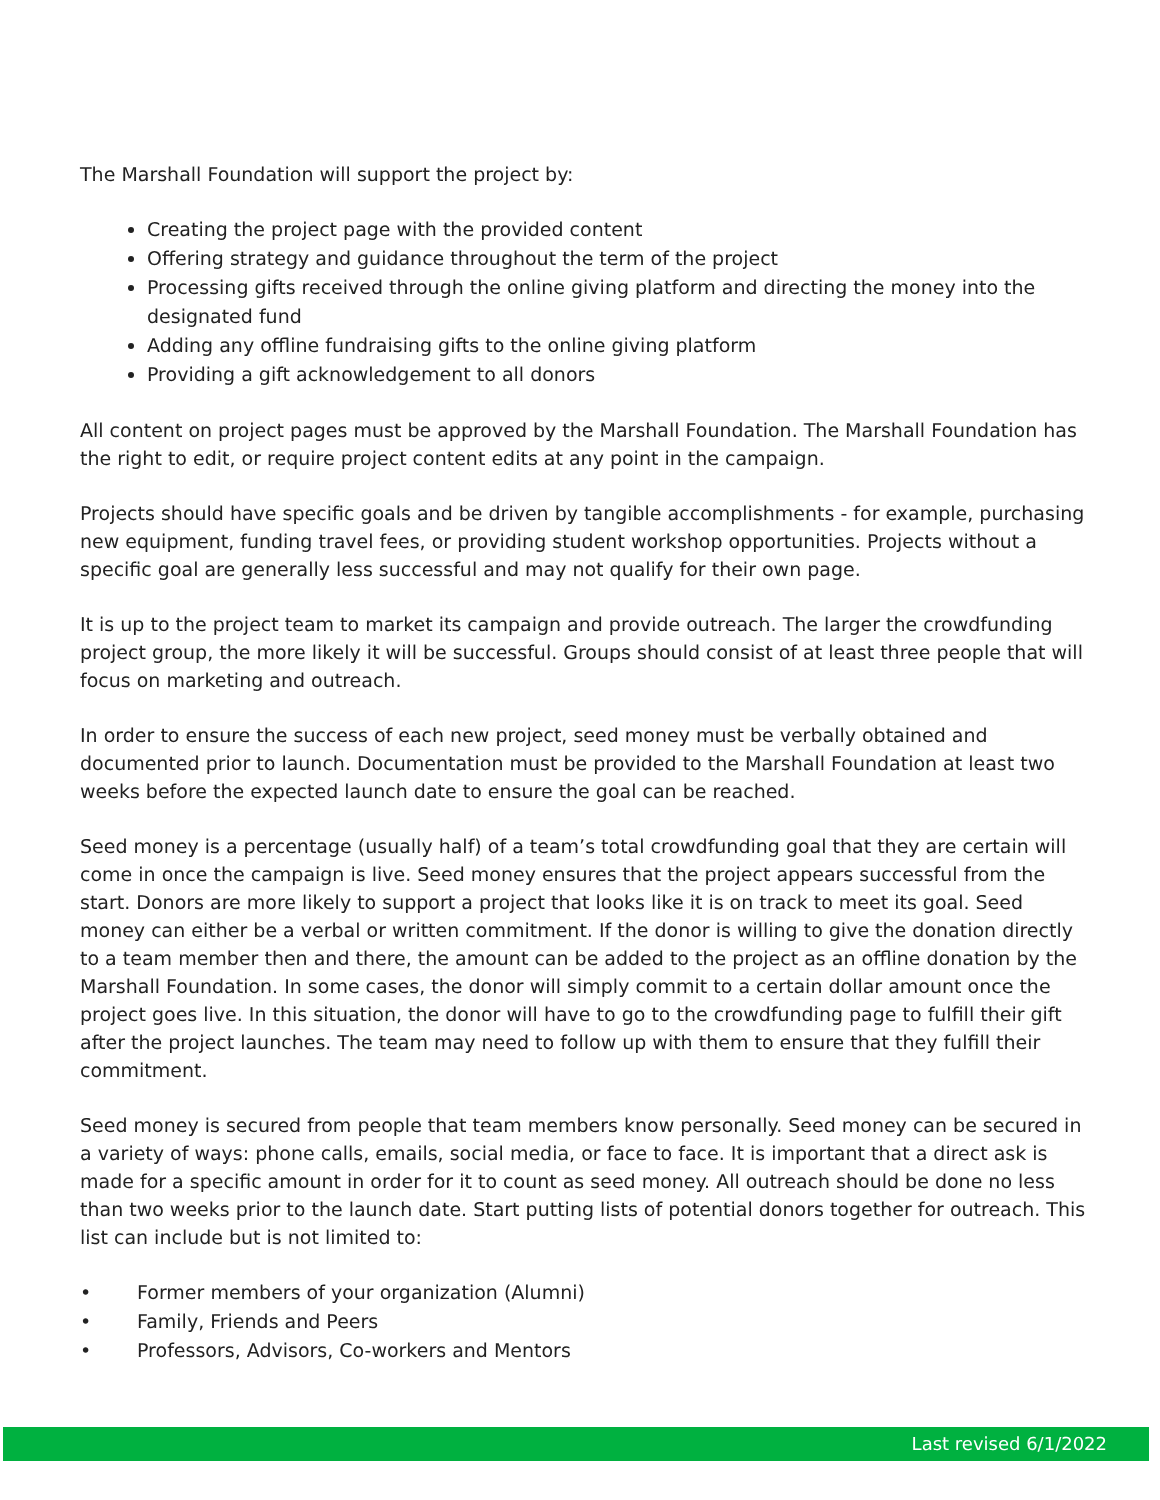The Marshall Foundation will support the project by:
Creating the project page with the provided content
Offering strategy and guidance throughout the term of the project
Processing gifts received through the online giving platform and directing the money into the designated fund
Adding any offline fundraising gifts to the online giving platform
Providing a gift acknowledgement to all donors
All content on project pages must be approved by the Marshall Foundation. The Marshall Foundation has the right to edit, or require project content edits at any point in the campaign.
Projects should have specific goals and be driven by tangible accomplishments - for example, purchasing new equipment, funding travel fees, or providing student workshop opportunities. Projects without a specific goal are generally less successful and may not qualify for their own page.
It is up to the project team to market its campaign and provide outreach. The larger the crowdfunding project group, the more likely it will be successful. Groups should consist of at least three people that will focus on marketing and outreach.
In order to ensure the success of each new project, seed money must be verbally obtained and documented prior to launch. Documentation must be provided to the Marshall Foundation at least two weeks before the expected launch date to ensure the goal can be reached.
Seed money is a percentage (usually half) of a team’s total crowdfunding goal that they are certain will come in once the campaign is live. Seed money ensures that the project appears successful from the start. Donors are more likely to support a project that looks like it is on track to meet its goal. Seed money can either be a verbal or written commitment. If the donor is willing to give the donation directly to a team member then and there, the amount can be added to the project as an offline donation by the Marshall Foundation. In some cases, the donor will simply commit to a certain dollar amount once the project goes live. In this situation, the donor will have to go to the crowdfunding page to fulfill their gift after the project launches. The team may need to follow up with them to ensure that they fulfill their commitment.
Seed money is secured from people that team members know personally. Seed money can be secured in a variety of ways: phone calls, emails, social media, or face to face. It is important that a direct ask is made for a specific amount in order for it to count as seed money. All outreach should be done no less than two weeks prior to the launch date. Start putting lists of potential donors together for outreach. This list can include but is not limited to:
• Former members of your organization (Alumni)
• Family, Friends and Peers
• Professors, Advisors, Co-workers and Mentors
Last revised 6/1/2022